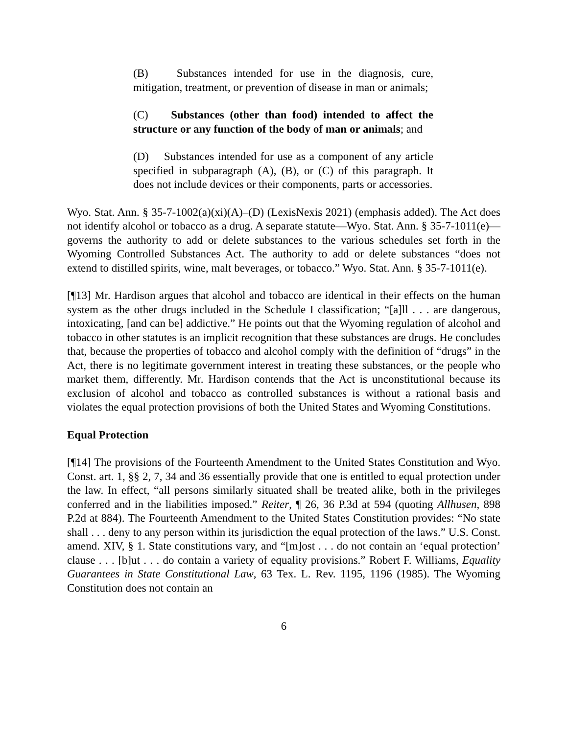(B) Substances intended for use in the diagnosis, cure, mitigation, treatment, or prevention of disease in man or animals;
(C) Substances (other than food) intended to affect the structure or any function of the body of man or animals; and
(D) Substances intended for use as a component of any article specified in subparagraph (A), (B), or (C) of this paragraph. It does not include devices or their components, parts or accessories.
Wyo. Stat. Ann. § 35-7-1002(a)(xi)(A)–(D) (LexisNexis 2021) (emphasis added). The Act does not identify alcohol or tobacco as a drug. A separate statute—Wyo. Stat. Ann. § 35-7-1011(e)—governs the authority to add or delete substances to the various schedules set forth in the Wyoming Controlled Substances Act. The authority to add or delete substances “does not extend to distilled spirits, wine, malt beverages, or tobacco.” Wyo. Stat. Ann. § 35-7-1011(e).
[¶13] Mr. Hardison argues that alcohol and tobacco are identical in their effects on the human system as the other drugs included in the Schedule I classification; “[a]ll . . . are dangerous, intoxicating, [and can be] addictive.” He points out that the Wyoming regulation of alcohol and tobacco in other statutes is an implicit recognition that these substances are drugs. He concludes that, because the properties of tobacco and alcohol comply with the definition of “drugs” in the Act, there is no legitimate government interest in treating these substances, or the people who market them, differently. Mr. Hardison contends that the Act is unconstitutional because its exclusion of alcohol and tobacco as controlled substances is without a rational basis and violates the equal protection provisions of both the United States and Wyoming Constitutions.
Equal Protection
[¶14] The provisions of the Fourteenth Amendment to the United States Constitution and Wyo. Const. art. 1, §§ 2, 7, 34 and 36 essentially provide that one is entitled to equal protection under the law. In effect, “all persons similarly situated shall be treated alike, both in the privileges conferred and in the liabilities imposed.” Reiter, ¶ 26, 36 P.3d at 594 (quoting Allhusen, 898 P.2d at 884). The Fourteenth Amendment to the United States Constitution provides: “No state shall . . . deny to any person within its jurisdiction the equal protection of the laws.” U.S. Const. amend. XIV, § 1. State constitutions vary, and “[m]ost . . . do not contain an ‘equal protection’ clause . . . [b]ut . . . do contain a variety of equality provisions.” Robert F. Williams, Equality Guarantees in State Constitutional Law, 63 Tex. L. Rev. 1195, 1196 (1985). The Wyoming Constitution does not contain an
6